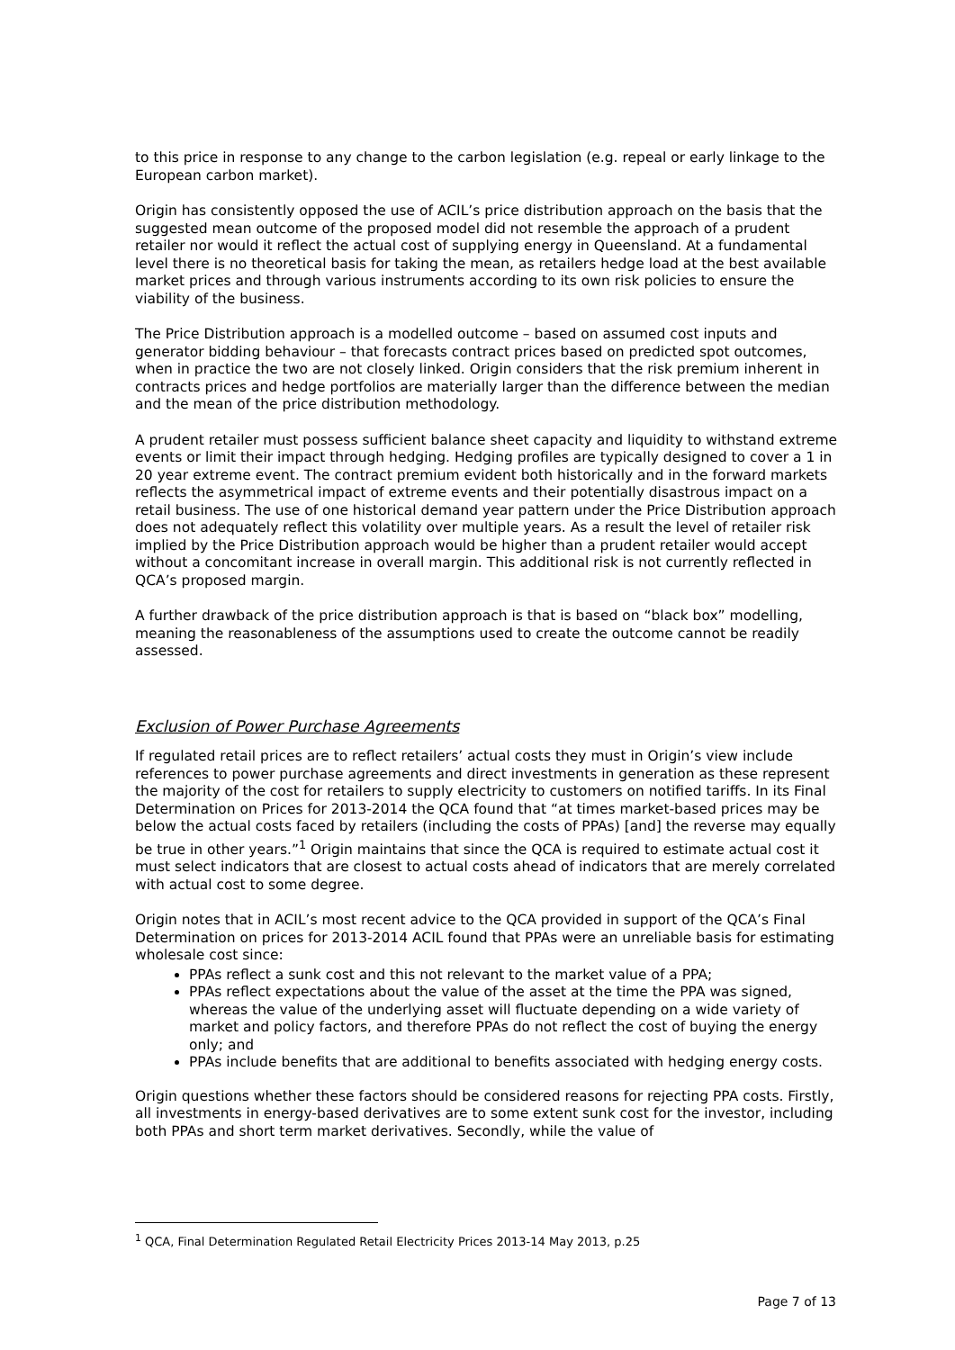to this price in response to any change to the carbon legislation (e.g. repeal or early linkage to the European carbon market).
Origin has consistently opposed the use of ACIL’s price distribution approach on the basis that the suggested mean outcome of the proposed model did not resemble the approach of a prudent retailer nor would it reflect the actual cost of supplying energy in Queensland. At a fundamental level there is no theoretical basis for taking the mean, as retailers hedge load at the best available market prices and through various instruments according to its own risk policies to ensure the viability of the business.
The Price Distribution approach is a modelled outcome – based on assumed cost inputs and generator bidding behaviour – that forecasts contract prices based on predicted spot outcomes, when in practice the two are not closely linked. Origin considers that the risk premium inherent in contracts prices and hedge portfolios are materially larger than the difference between the median and the mean of the price distribution methodology.
A prudent retailer must possess sufficient balance sheet capacity and liquidity to withstand extreme events or limit their impact through hedging. Hedging profiles are typically designed to cover a 1 in 20 year extreme event. The contract premium evident both historically and in the forward markets reflects the asymmetrical impact of extreme events and their potentially disastrous impact on a retail business. The use of one historical demand year pattern under the Price Distribution approach does not adequately reflect this volatility over multiple years. As a result the level of retailer risk implied by the Price Distribution approach would be higher than a prudent retailer would accept without a concomitant increase in overall margin. This additional risk is not currently reflected in QCA’s proposed margin.
A further drawback of the price distribution approach is that is based on “black box” modelling, meaning the reasonableness of the assumptions used to create the outcome cannot be readily assessed.
Exclusion of Power Purchase Agreements
If regulated retail prices are to reflect retailers’ actual costs they must in Origin’s view include references to power purchase agreements and direct investments in generation as these represent the majority of the cost for retailers to supply electricity to customers on notified tariffs. In its Final Determination on Prices for 2013-2014 the QCA found that “at times market-based prices may be below the actual costs faced by retailers (including the costs of PPAs) [and] the reverse may equally be true in other years.”<sup>1</sup> Origin maintains that since the QCA is required to estimate actual cost it must select indicators that are closest to actual costs ahead of indicators that are merely correlated with actual cost to some degree.
Origin notes that in ACIL’s most recent advice to the QCA provided in support of the QCA’s Final Determination on prices for 2013-2014 ACIL found that PPAs were an unreliable basis for estimating wholesale cost since:
PPAs reflect a sunk cost and this not relevant to the market value of a PPA;
PPAs reflect expectations about the value of the asset at the time the PPA was signed, whereas the value of the underlying asset will fluctuate depending on a wide variety of market and policy factors, and therefore PPAs do not reflect the cost of buying the energy only; and
PPAs include benefits that are additional to benefits associated with hedging energy costs.
Origin questions whether these factors should be considered reasons for rejecting PPA costs. Firstly, all investments in energy-based derivatives are to some extent sunk cost for the investor, including both PPAs and short term market derivatives. Secondly, while the value of
<sup>1</sup> QCA, Final Determination Regulated Retail Electricity Prices 2013-14 May 2013, p.25
Page 7 of 13